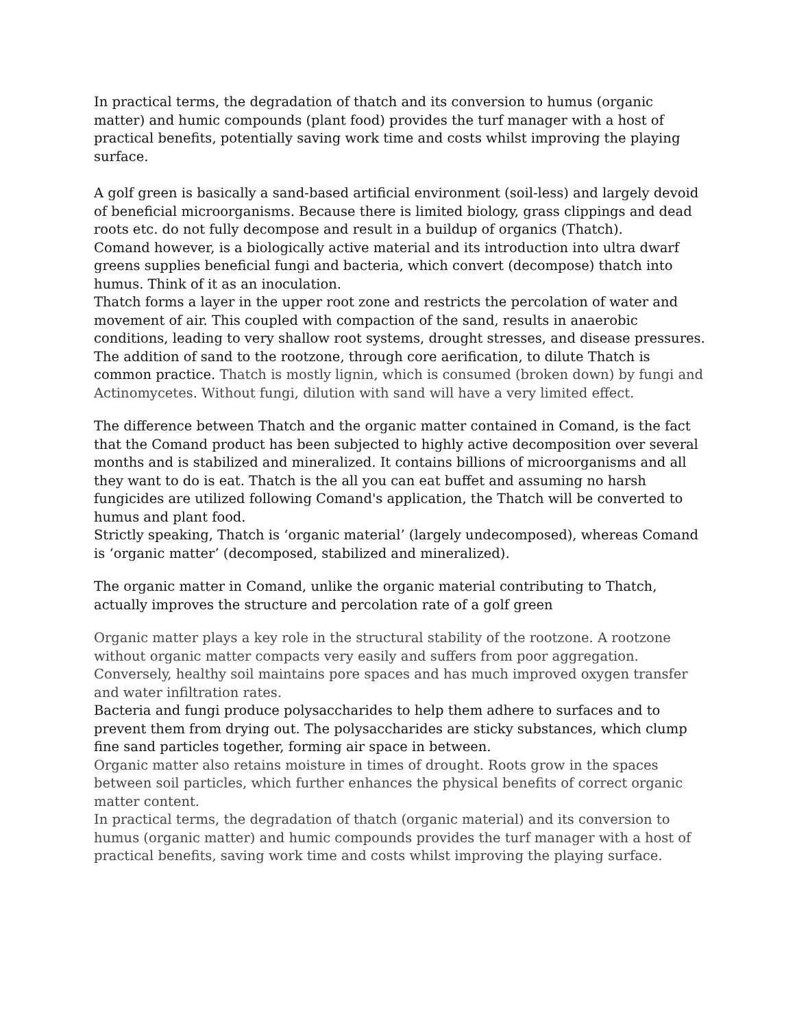In practical terms, the degradation of thatch and its conversion to humus (organic matter) and humic compounds (plant food) provides the turf manager with a host of practical benefits, potentially saving work time and costs whilst improving the playing surface.
A golf green is basically a sand-based artificial environment (soil-less) and largely devoid of beneficial microorganisms. Because there is limited biology, grass clippings and dead roots etc. do not fully decompose and result in a buildup of organics (Thatch).
Comand however, is a biologically active material and its introduction into ultra dwarf greens supplies beneficial fungi and bacteria, which convert (decompose) thatch into humus. Think of it as an inoculation.
Thatch forms a layer in the upper root zone and restricts the percolation of water and movement of air. This coupled with compaction of the sand, results in anaerobic conditions, leading to very shallow root systems, drought stresses, and disease pressures.
The addition of sand to the rootzone, through core aerification, to dilute Thatch is common practice. Thatch is mostly lignin, which is consumed (broken down) by fungi and Actinomycetes. Without fungi, dilution with sand will have a very limited effect.
The difference between Thatch and the organic matter contained in Comand, is the fact that the Comand product has been subjected to highly active decomposition over several months and is stabilized and mineralized. It contains billions of microorganisms and all they want to do is eat. Thatch is the all you can eat buffet and assuming no harsh fungicides are utilized following Comand's application, the Thatch will be converted to humus and plant food.
Strictly speaking, Thatch is ‘organic material’ (largely undecomposed), whereas Comand is ‘organic matter’ (decomposed, stabilized and mineralized).
The organic matter in Comand, unlike the organic material contributing to Thatch, actually improves the structure and percolation rate of a golf green
Organic matter plays a key role in the structural stability of the rootzone. A rootzone without organic matter compacts very easily and suffers from poor aggregation. Conversely, healthy soil maintains pore spaces and has much improved oxygen transfer and water infiltration rates.
Bacteria and fungi produce polysaccharides to help them adhere to surfaces and to prevent them from drying out. The polysaccharides are sticky substances, which clump fine sand particles together, forming air space in between.
Organic matter also retains moisture in times of drought. Roots grow in the spaces between soil particles, which further enhances the physical benefits of correct organic matter content.
In practical terms, the degradation of thatch (organic material) and its conversion to humus (organic matter) and humic compounds provides the turf manager with a host of practical benefits, saving work time and costs whilst improving the playing surface.